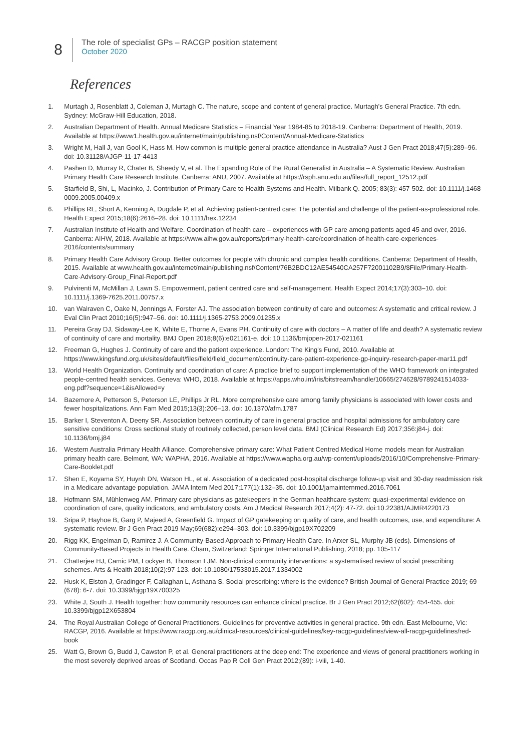8
The role of specialist GPs – RACGP position statement
October 2020
References
1. Murtagh J, Rosenblatt J, Coleman J, Murtagh C. The nature, scope and content of general practice. Murtagh's General Practice. 7th edn. Sydney: McGraw-Hill Education, 2018.
2. Australian Department of Health. Annual Medicare Statistics – Financial Year 1984-85 to 2018-19. Canberra: Department of Health, 2019. Available at https://www1.health.gov.au/internet/main/publishing.nsf/Content/Annual-Medicare-Statistics
3. Wright M, Hall J, van Gool K, Hass M. How common is multiple general practice attendance in Australia? Aust J Gen Pract 2018;47(5):289–96. doi: 10.31128/AJGP-11-17-4413
4. Pashen D, Murray R, Chater B, Sheedy V, et al. The Expanding Role of the Rural Generalist in Australia – A Systematic Review. Australian Primary Health Care Research Institute. Canberra: ANU, 2007. Available at https://rsph.anu.edu.au/files/full_report_12512.pdf
5. Starfield B, Shi, L, Macinko, J. Contribution of Primary Care to Health Systems and Health. Milbank Q. 2005; 83(3): 457-502. doi: 10.1111/j.1468-0009.2005.00409.x
6. Phillips RL, Short A, Kenning A, Dugdale P, et al. Achieving patient-centred care: The potential and challenge of the patient-as-professional role. Health Expect 2015;18(6):2616–28. doi: 10.1111/hex.12234
7. Australian Institute of Health and Welfare. Coordination of health care – experiences with GP care among patients aged 45 and over, 2016. Canberra: AIHW, 2018. Available at https://www.aihw.gov.au/reports/primary-health-care/coordination-of-health-care-experiences-2016/contents/summary
8. Primary Health Care Advisory Group. Better outcomes for people with chronic and complex health conditions. Canberra: Department of Health, 2015. Available at www.health.gov.au/internet/main/publishing.nsf/Content/76B2BDC12AE54540CA257F72001102B9/$File/Primary-Health-Care-Advisory-Group_Final-Report.pdf
9. Pulvirenti M, McMillan J, Lawn S. Empowerment, patient centred care and self-management. Health Expect 2014;17(3):303–10. doi: 10.1111/j.1369-7625.2011.00757.x
10. van Walraven C, Oake N, Jennings A, Forster AJ. The association between continuity of care and outcomes: A systematic and critical review. J Eval Clin Pract 2010;16(5):947–56. doi: 10.1111/j.1365-2753.2009.01235.x
11. Pereira Gray DJ, Sidaway-Lee K, White E, Thorne A, Evans PH. Continuity of care with doctors – A matter of life and death? A systematic review of continuity of care and mortality. BMJ Open 2018;8(6):e021161-e. doi: 10.1136/bmjopen-2017-021161
12. Freeman G, Hughes J. Continuity of care and the patient experience. London: The King's Fund, 2010. Available at https://www.kingsfund.org.uk/sites/default/files/field/field_document/continuity-care-patient-experience-gp-inquiry-research-paper-mar11.pdf
13. World Health Organization. Continuity and coordination of care: A practice brief to support implementation of the WHO framework on integrated people-centred health services. Geneva: WHO, 2018. Available at https://apps.who.int/iris/bitstream/handle/10665/274628/9789241514033-eng.pdf?sequence=1&isAllowed=y
14. Bazemore A, Petterson S, Peterson LE, Phillips Jr RL. More comprehensive care among family physicians is associated with lower costs and fewer hospitalizations. Ann Fam Med 2015;13(3):206–13. doi: 10.1370/afm.1787
15. Barker I, Steventon A, Deeny SR. Association between continuity of care in general practice and hospital admissions for ambulatory care sensitive conditions: Cross sectional study of routinely collected, person level data. BMJ (Clinical Research Ed) 2017;356:j84-j. doi: 10.1136/bmj.j84
16. Western Australia Primary Health Alliance. Comprehensive primary care: What Patient Centred Medical Home models mean for Australian primary health care. Belmont, WA: WAPHA, 2016. Available at https://www.wapha.org.au/wp-content/uploads/2016/10/Comprehensive-Primary-Care-Booklet.pdf
17. Shen E, Koyama SY, Huynh DN, Watson HL, et al. Association of a dedicated post-hospital discharge follow-up visit and 30-day readmission risk in a Medicare advantage population. JAMA Intern Med 2017;177(1):132–35. doi: 10.1001/jamainternmed.2016.7061
18. Hofmann SM, Mühlenweg AM. Primary care physicians as gatekeepers in the German healthcare system: quasi-experimental evidence on coordination of care, quality indicators, and ambulatory costs. Am J Medical Research 2017;4(2): 47-72. doi:10.22381/AJMR4220173
19. Sripa P, Hayhoe B, Garg P, Majeed A, Greenfield G. Impact of GP gatekeeping on quality of care, and health outcomes, use, and expenditure: A systematic review. Br J Gen Pract 2019 May;69(682):e294–303. doi: 10.3399/bjgp19X702209
20. Rigg KK, Engelman D, Ramirez J. A Community-Based Approach to Primary Health Care. In Arxer SL, Murphy JB (eds). Dimensions of Community-Based Projects in Health Care. Cham, Switzerland: Springer International Publishing, 2018; pp. 105-117
21. Chatterjee HJ, Camic PM, Lockyer B, Thomson LJM. Non-clinical community interventions: a systematised review of social prescribing schemes. Arts & Health 2018;10(2):97-123. doi: 10.1080/17533015.2017.1334002
22. Husk K, Elston J, Gradinger F, Callaghan L, Asthana S. Social prescribing: where is the evidence? British Journal of General Practice 2019; 69 (678): 6-7. doi: 10.3399/bjgp19X700325
23. White J, South J. Health together: how community resources can enhance clinical practice. Br J Gen Pract 2012;62(602): 454-455. doi: 10.3399/bjgp12X653804
24. The Royal Australian College of General Practitioners. Guidelines for preventive activities in general practice. 9th edn. East Melbourne, Vic: RACGP, 2016. Available at https://www.racgp.org.au/clinical-resources/clinical-guidelines/key-racgp-guidelines/view-all-racgp-guidelines/red-book
25. Watt G, Brown G, Budd J, Cawston P, et al. General practitioners at the deep end: The experience and views of general practitioners working in the most severely deprived areas of Scotland. Occas Pap R Coll Gen Pract 2012;(89): i-viii, 1-40.